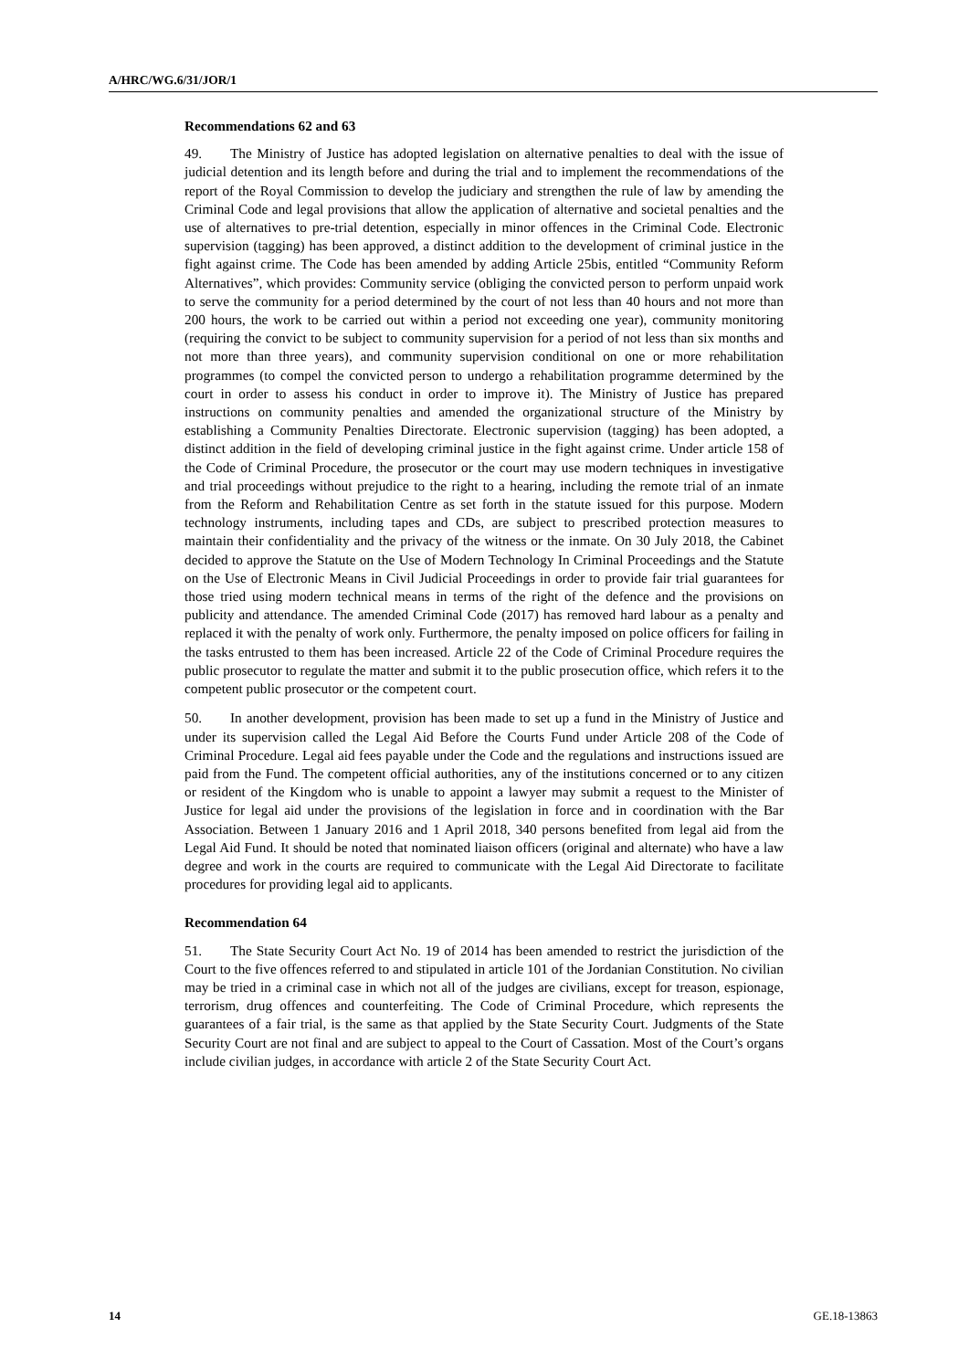A/HRC/WG.6/31/JOR/1
Recommendations 62 and 63
49. The Ministry of Justice has adopted legislation on alternative penalties to deal with the issue of judicial detention and its length before and during the trial and to implement the recommendations of the report of the Royal Commission to develop the judiciary and strengthen the rule of law by amending the Criminal Code and legal provisions that allow the application of alternative and societal penalties and the use of alternatives to pre-trial detention, especially in minor offences in the Criminal Code. Electronic supervision (tagging) has been approved, a distinct addition to the development of criminal justice in the fight against crime. The Code has been amended by adding Article 25bis, entitled “Community Reform Alternatives”, which provides: Community service (obliging the convicted person to perform unpaid work to serve the community for a period determined by the court of not less than 40 hours and not more than 200 hours, the work to be carried out within a period not exceeding one year), community monitoring (requiring the convict to be subject to community supervision for a period of not less than six months and not more than three years), and community supervision conditional on one or more rehabilitation programmes (to compel the convicted person to undergo a rehabilitation programme determined by the court in order to assess his conduct in order to improve it). The Ministry of Justice has prepared instructions on community penalties and amended the organizational structure of the Ministry by establishing a Community Penalties Directorate. Electronic supervision (tagging) has been adopted, a distinct addition in the field of developing criminal justice in the fight against crime. Under article 158 of the Code of Criminal Procedure, the prosecutor or the court may use modern techniques in investigative and trial proceedings without prejudice to the right to a hearing, including the remote trial of an inmate from the Reform and Rehabilitation Centre as set forth in the statute issued for this purpose. Modern technology instruments, including tapes and CDs, are subject to prescribed protection measures to maintain their confidentiality and the privacy of the witness or the inmate. On 30 July 2018, the Cabinet decided to approve the Statute on the Use of Modern Technology In Criminal Proceedings and the Statute on the Use of Electronic Means in Civil Judicial Proceedings in order to provide fair trial guarantees for those tried using modern technical means in terms of the right of the defence and the provisions on publicity and attendance. The amended Criminal Code (2017) has removed hard labour as a penalty and replaced it with the penalty of work only. Furthermore, the penalty imposed on police officers for failing in the tasks entrusted to them has been increased. Article 22 of the Code of Criminal Procedure requires the public prosecutor to regulate the matter and submit it to the public prosecution office, which refers it to the competent public prosecutor or the competent court.
50. In another development, provision has been made to set up a fund in the Ministry of Justice and under its supervision called the Legal Aid Before the Courts Fund under Article 208 of the Code of Criminal Procedure. Legal aid fees payable under the Code and the regulations and instructions issued are paid from the Fund. The competent official authorities, any of the institutions concerned or to any citizen or resident of the Kingdom who is unable to appoint a lawyer may submit a request to the Minister of Justice for legal aid under the provisions of the legislation in force and in coordination with the Bar Association. Between 1 January 2016 and 1 April 2018, 340 persons benefited from legal aid from the Legal Aid Fund. It should be noted that nominated liaison officers (original and alternate) who have a law degree and work in the courts are required to communicate with the Legal Aid Directorate to facilitate procedures for providing legal aid to applicants.
Recommendation 64
51. The State Security Court Act No. 19 of 2014 has been amended to restrict the jurisdiction of the Court to the five offences referred to and stipulated in article 101 of the Jordanian Constitution. No civilian may be tried in a criminal case in which not all of the judges are civilians, except for treason, espionage, terrorism, drug offences and counterfeiting. The Code of Criminal Procedure, which represents the guarantees of a fair trial, is the same as that applied by the State Security Court. Judgments of the State Security Court are not final and are subject to appeal to the Court of Cassation. Most of the Court’s organs include civilian judges, in accordance with article 2 of the State Security Court Act.
14 GE.18-13863